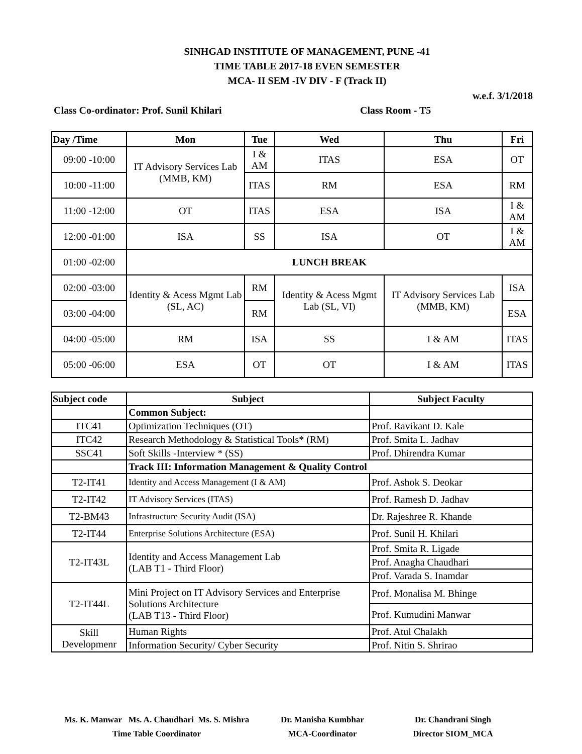SINHGAD INSTITUTE OF MANAGEMENT, PUNE -41
TIME TABLE 2017-18 EVEN SEMESTER
MCA- II SEM -IV DIV - F (Track II)
w.e.f. 3/1/2018
Class Co-ordinator: Prof. Sunil Khilari Class Room - T5
| Day /Time | Mon | Tue | Wed | Thu | Fri |
| --- | --- | --- | --- | --- | --- |
| 09:00 -10:00 | IT Advisory Services Lab (MMB, KM) | I & AM | ITAS | ESA | OT |
| 10:00 -11:00 | | ITAS | RM | ESA | RM |
| 11:00 -12:00 | OT | ITAS | ESA | ISA | I & AM |
| 12:00 -01:00 | ISA | SS | ISA | OT | I & AM |
| 01:00 -02:00 | LUNCH BREAK | | | | |
| 02:00 -03:00 | Identity & Acess Mgmt Lab (SL, AC) | RM | Identity & Acess Mgmt Lab (SL, VI) | IT Advisory Services Lab (MMB, KM) | ISA |
| 03:00 -04:00 | | RM | | | ESA |
| 04:00 -05:00 | RM | ISA | SS | I & AM | ITAS |
| 05:00 -06:00 | ESA | OT | OT | I & AM | ITAS |
| Subject code | Subject | Subject Faculty |
| --- | --- | --- |
| | Common Subject: | |
| ITC41 | Optimization Techniques (OT) | Prof. Ravikant D. Kale |
| ITC42 | Research Methodology & Statistical Tools* (RM) | Prof. Smita L. Jadhav |
| SSC41 | Soft Skills -Interview * (SS) | Prof. Dhirendra Kumar |
| | Track III: Information Management & Quality Control | |
| T2-IT41 | Identity and Access Management (I & AM) | Prof. Ashok S. Deokar |
| T2-IT42 | IT Advisory Services (ITAS) | Prof. Ramesh D. Jadhav |
| T2-BM43 | Infrastructure Security Audit (ISA) | Dr. Rajeshree R. Khande |
| T2-IT44 | Enterprise Solutions Architecture (ESA) | Prof. Sunil H. Khilari |
| T2-IT43L | Identity and Access Management Lab (LAB T1 - Third Floor) | Prof. Smita R. Ligade |
| | | Prof. Anagha Chaudhari |
| | | Prof. Varada S. Inamdar |
| T2-IT44L | Mini Project on IT Advisory Services and Enterprise Solutions Architecture (LAB T13 - Third Floor) | Prof. Monalisa M. Bhinge |
| | | Prof. Kumudini Manwar |
| Skill Developmenr | Human Rights | Prof. Atul Chalakh |
| | Information Security/ Cyber Security | Prof. Nitin S. Shrirao |
Ms. K. Manwar Ms. A. Chaudhari Ms. S. Mishra
Time Table Coordinator
Dr. Manisha Kumbhar
MCA-Coordinator
Dr. Chandrani Singh
Director SIOM_MCA